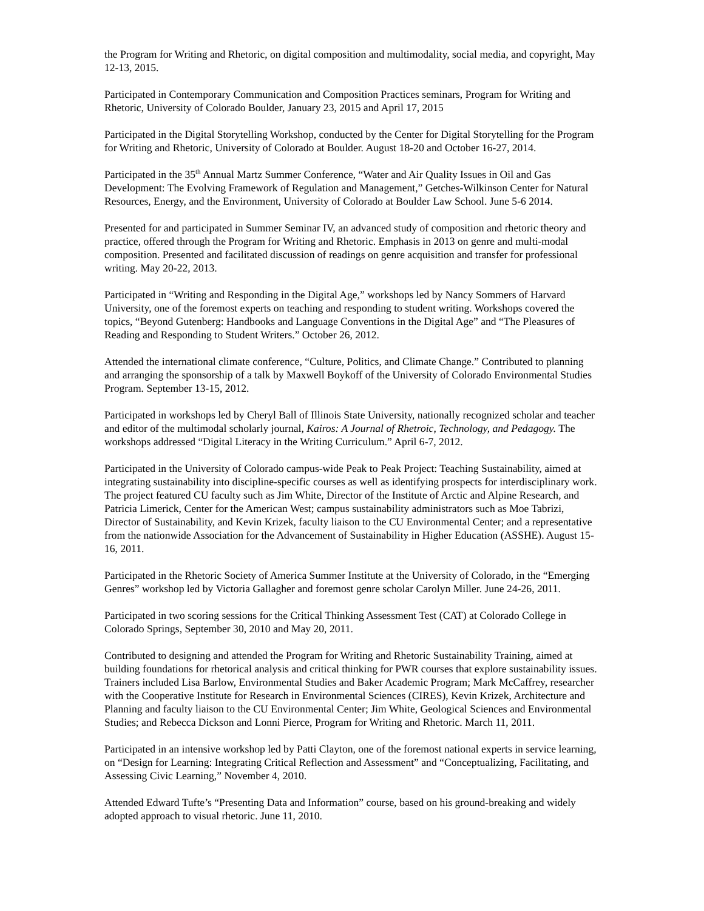the Program for Writing and Rhetoric, on digital composition and multimodality, social media, and copyright, May 12-13, 2015.
Participated in Contemporary Communication and Composition Practices seminars, Program for Writing and Rhetoric, University of Colorado Boulder, January 23, 2015 and April 17, 2015
Participated in the Digital Storytelling Workshop, conducted by the Center for Digital Storytelling for the Program for Writing and Rhetoric, University of Colorado at Boulder. August 18-20 and October 16-27, 2014.
Participated in the 35<sup>th</sup> Annual Martz Summer Conference, “Water and Air Quality Issues in Oil and Gas Development: The Evolving Framework of Regulation and Management,” Getches-Wilkinson Center for Natural Resources, Energy, and the Environment, University of Colorado at Boulder Law School. June 5-6 2014.
Presented for and participated in Summer Seminar IV, an advanced study of composition and rhetoric theory and practice, offered through the Program for Writing and Rhetoric. Emphasis in 2013 on genre and multi-modal composition. Presented and facilitated discussion of readings on genre acquisition and transfer for professional writing. May 20-22, 2013.
Participated in “Writing and Responding in the Digital Age,” workshops led by Nancy Sommers of Harvard University, one of the foremost experts on teaching and responding to student writing. Workshops covered the topics, “Beyond Gutenberg: Handbooks and Language Conventions in the Digital Age” and “The Pleasures of Reading and Responding to Student Writers.” October 26, 2012.
Attended the international climate conference, “Culture, Politics, and Climate Change.” Contributed to planning and arranging the sponsorship of a talk by Maxwell Boykoff of the University of Colorado Environmental Studies Program. September 13-15, 2012.
Participated in workshops led by Cheryl Ball of Illinois State University, nationally recognized scholar and teacher and editor of the multimodal scholarly journal, Kairos: A Journal of Rhetroic, Technology, and Pedagogy. The workshops addressed “Digital Literacy in the Writing Curriculum.” April 6-7, 2012.
Participated in the University of Colorado campus-wide Peak to Peak Project: Teaching Sustainability, aimed at integrating sustainability into discipline-specific courses as well as identifying prospects for interdisciplinary work. The project featured CU faculty such as Jim White, Director of the Institute of Arctic and Alpine Research, and Patricia Limerick, Center for the American West; campus sustainability administrators such as Moe Tabrizi, Director of Sustainability, and Kevin Krizek, faculty liaison to the CU Environmental Center; and a representative from the nationwide Association for the Advancement of Sustainability in Higher Education (ASSHE). August 15-16, 2011.
Participated in the Rhetoric Society of America Summer Institute at the University of Colorado, in the “Emerging Genres” workshop led by Victoria Gallagher and foremost genre scholar Carolyn Miller. June 24-26, 2011.
Participated in two scoring sessions for the Critical Thinking Assessment Test (CAT) at Colorado College in Colorado Springs, September 30, 2010 and May 20, 2011.
Contributed to designing and attended the Program for Writing and Rhetoric Sustainability Training, aimed at building foundations for rhetorical analysis and critical thinking for PWR courses that explore sustainability issues. Trainers included Lisa Barlow, Environmental Studies and Baker Academic Program; Mark McCaffrey, researcher with the Cooperative Institute for Research in Environmental Sciences (CIRES), Kevin Krizek, Architecture and Planning and faculty liaison to the CU Environmental Center; Jim White, Geological Sciences and Environmental Studies; and Rebecca Dickson and Lonni Pierce, Program for Writing and Rhetoric. March 11, 2011.
Participated in an intensive workshop led by Patti Clayton, one of the foremost national experts in service learning, on “Design for Learning: Integrating Critical Reflection and Assessment” and “Conceptualizing, Facilitating, and Assessing Civic Learning,” November 4, 2010.
Attended Edward Tufte’s “Presenting Data and Information” course, based on his ground-breaking and widely adopted approach to visual rhetoric. June 11, 2010.